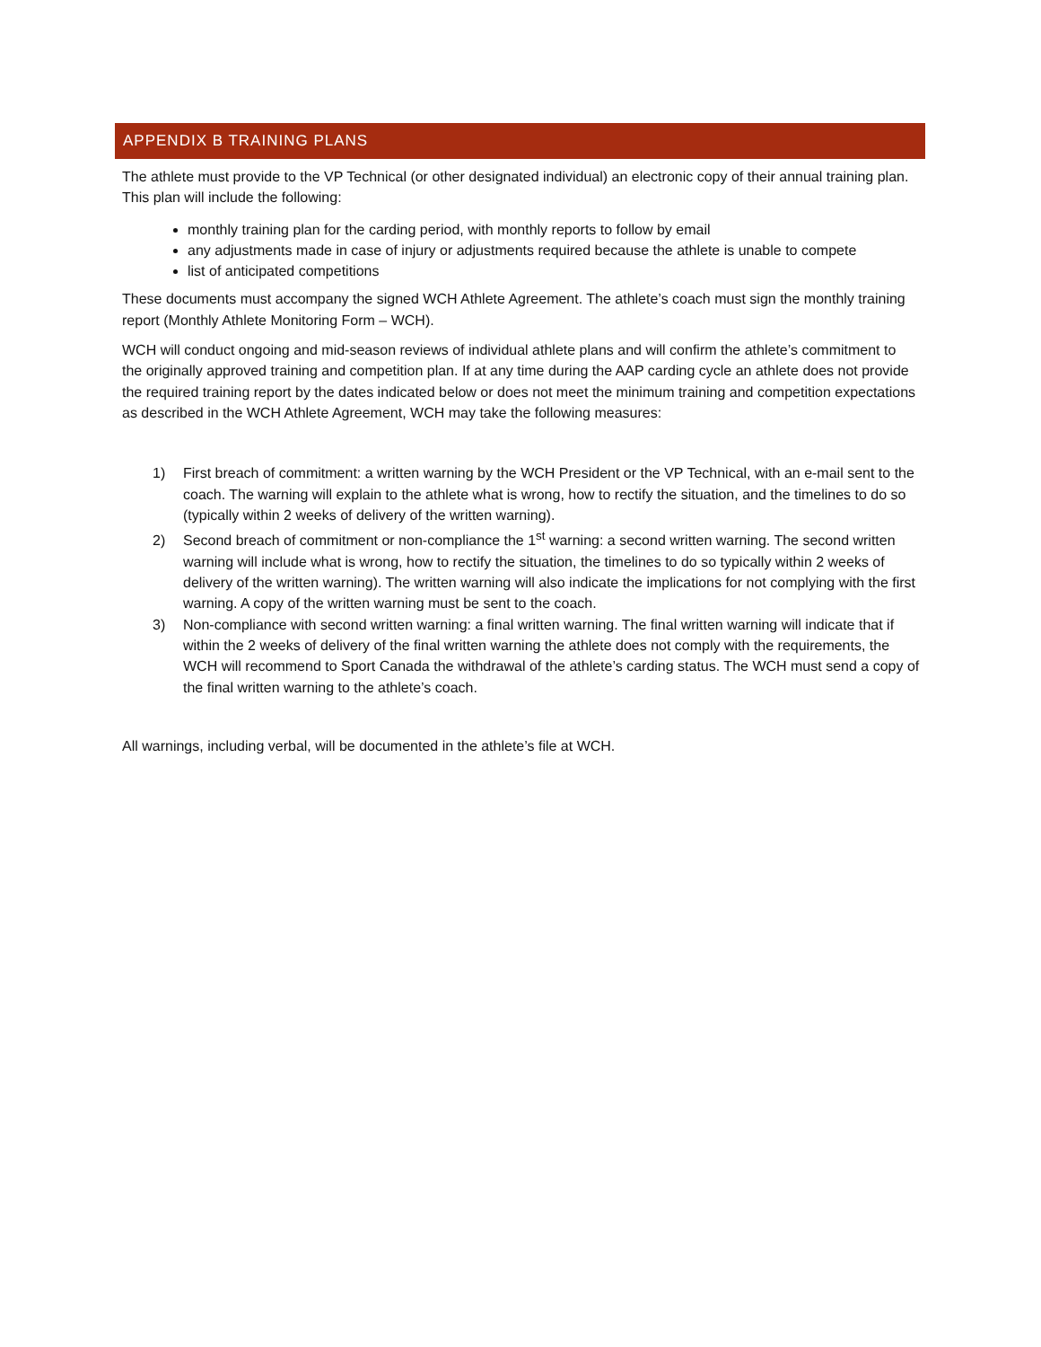APPENDIX B TRAINING PLANS
The athlete must provide to the VP Technical (or other designated individual) an electronic copy of their annual training plan. This plan will include the following:
monthly training plan for the carding period, with monthly reports to follow by email
any adjustments made in case of injury or adjustments required because the athlete is unable to compete
list of anticipated competitions
These documents must accompany the signed WCH Athlete Agreement. The athlete’s coach must sign the monthly training report (Monthly Athlete Monitoring Form – WCH).
WCH will conduct ongoing and mid-season reviews of individual athlete plans and will confirm the athlete’s commitment to the originally approved training and competition plan. If at any time during the AAP carding cycle an athlete does not provide the required training report by the dates indicated below or does not meet the minimum training and competition expectations as described in the WCH Athlete Agreement, WCH may take the following measures:
1) First breach of commitment: a written warning by the WCH President or the VP Technical, with an e-mail sent to the coach. The warning will explain to the athlete what is wrong, how to rectify the situation, and the timelines to do so (typically within 2 weeks of delivery of the written warning).
2) Second breach of commitment or non-compliance the 1<sup>st</sup> warning: a second written warning. The second written warning will include what is wrong, how to rectify the situation, the timelines to do so typically within 2 weeks of delivery of the written warning). The written warning will also indicate the implications for not complying with the first warning. A copy of the written warning must be sent to the coach.
3) Non-compliance with second written warning: a final written warning. The final written warning will indicate that if within the 2 weeks of delivery of the final written warning the athlete does not comply with the requirements, the WCH will recommend to Sport Canada the withdrawal of the athlete’s carding status. The WCH must send a copy of the final written warning to the athlete’s coach.
All warnings, including verbal, will be documented in the athlete’s file at WCH.